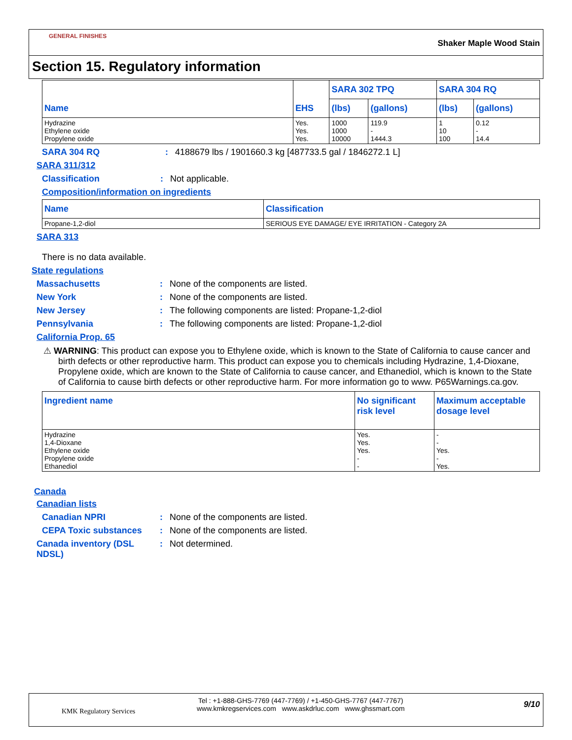GENERAL FINISHES
Shaker Maple Wood Stain
Section 15. Regulatory information
| Name | EHS | SARA 302 TPQ | | SARA 304 RQ | |
| --- | --- | --- | --- | --- | --- |
| | | (lbs) | (gallons) | (lbs) | (gallons) |
| Hydrazine Ethylene oxide Propylene oxide | Yes. Yes. Yes. | 1000 1000 10000 | 119.9 - 1444.3 | 1 10 100 | 0.12 - 14.4 |
SARA 304 RQ: 4188679 lbs / 1901660.3 kg [487733.5 gal / 1846272.1 L]
SARA 311/312
Classification: Not applicable.
Composition/information on ingredients
| Name | Classification |
| --- | --- |
| Propane-1,2-diol | SERIOUS EYE DAMAGE/ EYE IRRITATION - Category 2A |
SARA 313
There is no data available.
State regulations
Massachusetts: None of the components are listed.
New York: None of the components are listed.
New Jersey: The following components are listed: Propane-1,2-diol
Pennsylvania: The following components are listed: Propane-1,2-diol
California Prop. 65
⚠ WARNING: This product can expose you to Ethylene oxide, which is known to the State of California to cause cancer and birth defects or other reproductive harm. This product can expose you to chemicals including Hydrazine, 1,4-Dioxane, Propylene oxide, which are known to the State of California to cause cancer, and Ethanediol, which is known to the State of California to cause birth defects or other reproductive harm. For more information go to www. P65Warnings.ca.gov.
| Ingredient name | No significant risk level | Maximum acceptable dosage level |
| --- | --- | --- |
| Hydrazine 1,4-Dioxane Ethylene oxide Propylene oxide Ethanediol | Yes. Yes. Yes. - - | - - Yes. - Yes. |
Canada
Canadian lists
Canadian NPRI: None of the components are listed.
CEPA Toxic substances: None of the components are listed.
Canada inventory (DSL NDSL): Not determined.
KMK Regulatory Services
Tel : +1-888-GHS-7769 (447-7769) / +1-450-GHS-7767 (447-7767)
www.kmkregservices.com www.askdrluc.com www.ghssmart.com
9/10